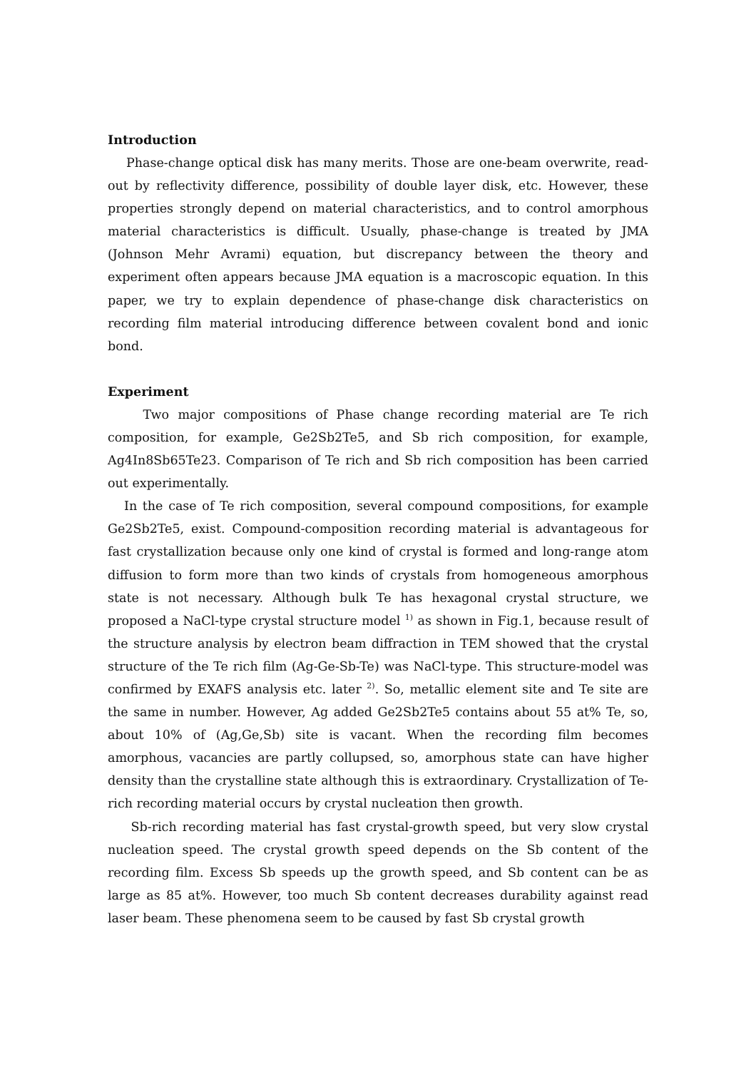Introduction
Phase-change optical disk has many merits. Those are one-beam overwrite, read-out by reflectivity difference, possibility of double layer disk, etc. However, these properties strongly depend on material characteristics, and to control amorphous material characteristics is difficult. Usually, phase-change is treated by JMA (Johnson Mehr Avrami) equation, but discrepancy between the theory and experiment often appears because JMA equation is a macroscopic equation. In this paper, we try to explain dependence of phase-change disk characteristics on recording film material introducing difference between covalent bond and ionic bond.
Experiment
Two major compositions of Phase change recording material are Te rich composition, for example, Ge2Sb2Te5, and Sb rich composition, for example, Ag4In8Sb65Te23. Comparison of Te rich and Sb rich composition has been carried out experimentally.
In the case of Te rich composition, several compound compositions, for example Ge2Sb2Te5, exist. Compound-composition recording material is advantageous for fast crystallization because only one kind of crystal is formed and long-range atom diffusion to form more than two kinds of crystals from homogeneous amorphous state is not necessary. Although bulk Te has hexagonal crystal structure, we proposed a NaCl-type crystal structure model <sup>1)</sup> as shown in Fig.1, because result of the structure analysis by electron beam diffraction in TEM showed that the crystal structure of the Te rich film (Ag-Ge-Sb-Te) was NaCl-type. This structure-model was confirmed by EXAFS analysis etc. later <sup>2)</sup>. So, metallic element site and Te site are the same in number. However, Ag added Ge2Sb2Te5 contains about 55 at% Te, so, about 10% of (Ag,Ge,Sb) site is vacant. When the recording film becomes amorphous, vacancies are partly collupsed, so, amorphous state can have higher density than the crystalline state although this is extraordinary. Crystallization of Te-rich recording material occurs by crystal nucleation then growth.
Sb-rich recording material has fast crystal-growth speed, but very slow crystal nucleation speed. The crystal growth speed depends on the Sb content of the recording film. Excess Sb speeds up the growth speed, and Sb content can be as large as 85 at%. However, too much Sb content decreases durability against read laser beam. These phenomena seem to be caused by fast Sb crystal growth